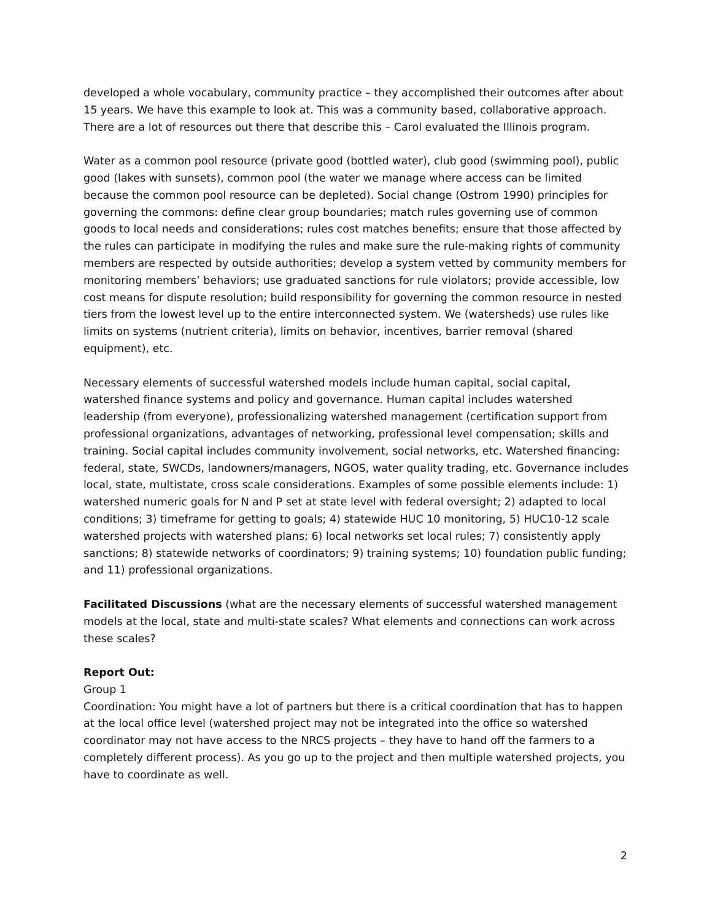developed a whole vocabulary, community practice – they accomplished their outcomes after about 15 years. We have this example to look at. This was a community based, collaborative approach. There are a lot of resources out there that describe this – Carol evaluated the Illinois program.
Water as a common pool resource (private good (bottled water), club good (swimming pool), public good (lakes with sunsets), common pool (the water we manage where access can be limited because the common pool resource can be depleted). Social change (Ostrom 1990) principles for governing the commons: define clear group boundaries; match rules governing use of common goods to local needs and considerations; rules cost matches benefits; ensure that those affected by the rules can participate in modifying the rules and make sure the rule-making rights of community members are respected by outside authorities; develop a system vetted by community members for monitoring members’ behaviors; use graduated sanctions for rule violators; provide accessible, low cost means for dispute resolution; build responsibility for governing the common resource in nested tiers from the lowest level up to the entire interconnected system. We (watersheds) use rules like limits on systems (nutrient criteria), limits on behavior, incentives, barrier removal (shared equipment), etc.
Necessary elements of successful watershed models include human capital, social capital, watershed finance systems and policy and governance. Human capital includes watershed leadership (from everyone), professionalizing watershed management (certification support from professional organizations, advantages of networking, professional level compensation; skills and training. Social capital includes community involvement, social networks, etc. Watershed financing: federal, state, SWCDs, landowners/managers, NGOS, water quality trading, etc. Governance includes local, state, multistate, cross scale considerations. Examples of some possible elements include: 1) watershed numeric goals for N and P set at state level with federal oversight; 2) adapted to local conditions; 3) timeframe for getting to goals; 4) statewide HUC 10 monitoring, 5) HUC10-12 scale watershed projects with watershed plans; 6) local networks set local rules; 7) consistently apply sanctions; 8) statewide networks of coordinators; 9) training systems; 10) foundation public funding; and 11) professional organizations.
Facilitated Discussions (what are the necessary elements of successful watershed management models at the local, state and multi-state scales? What elements and connections can work across these scales?
Report Out:
Group 1
Coordination: You might have a lot of partners but there is a critical coordination that has to happen at the local office level (watershed project may not be integrated into the office so watershed coordinator may not have access to the NRCS projects – they have to hand off the farmers to a completely different process). As you go up to the project and then multiple watershed projects, you have to coordinate as well.
2